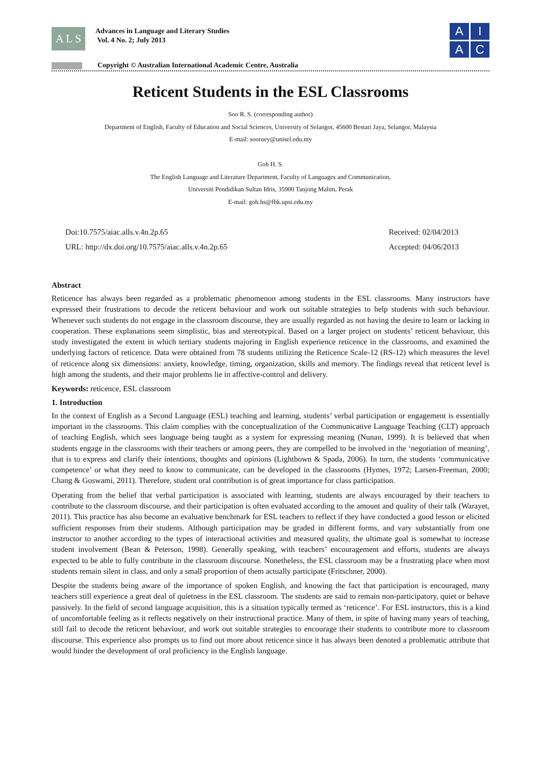A L S
Advances in Language and Literary Studies
Vol. 4 No. 2; July 2013
A
I
A
C
Copyright © Australian International Academic Centre, Australia
Reticent Students in the ESL Classrooms
Soo R. S. (corresponding author)
Department of English, Faculty of Education and Social Sciences, University of Selangor, 45600 Bestari Jaya, Selangor, Malaysia
E-mail: sooruey@unisel.edu.my
Goh H. S.
The English Language and Literature Department, Faculty of Languages and Communication,
Universiti Pendidikan Sultan Idris, 35900 Tanjong Malim, Perak
E-mail: goh.hs@fbk.upsi.edu.my
Doi:10.7575/aiac.alls.v.4n.2p.65
URL: http://dx.doi.org/10.7575/aiac.alls.v.4n.2p.65
Received: 02/04/2013
Accepted: 04/06/2013
Abstract
Reticence has always been regarded as a problematic phenomenon among students in the ESL classrooms. Many instructors have expressed their frustrations to decode the reticent behaviour and work out suitable strategies to help students with such behaviour. Whenever such students do not engage in the classroom discourse, they are usually regarded as not having the desire to learn or lacking in cooperation. These explanations seem simplistic, bias and stereotypical. Based on a larger project on students’ reticent behaviour, this study investigated the extent in which tertiary students majoring in English experience reticence in the classrooms, and examined the underlying factors of reticence. Data were obtained from 78 students utilizing the Reticence Scale-12 (RS-12) which measures the level of reticence along six dimensions: anxiety, knowledge, timing, organization, skills and memory. The findings reveal that reticent level is high among the students, and their major problems lie in affective-control and delivery.
Keywords: reticence, ESL classroom
1. Introduction
In the context of English as a Second Language (ESL) teaching and learning, students’ verbal participation or engagement is essentially important in the classrooms. This claim complies with the conceptualization of the Communicative Language Teaching (CLT) approach of teaching English, which sees language being taught as a system for expressing meaning (Nunan, 1999). It is believed that when students engage in the classrooms with their teachers or among peers, they are compelled to be involved in the ‘negotiation of meaning’, that is to express and clarify their intentions, thoughts and opinions (Lightbown & Spada, 2006). In turn, the students ‘communicative competence’ or what they need to know to communicate, can be developed in the classrooms (Hymes, 1972; Larsen-Freeman, 2000; Chang & Goswami, 2011). Therefore, student oral contribution is of great importance for class participation.
Operating from the belief that verbal participation is associated with learning, students are always encouraged by their teachers to contribute to the classroom discourse, and their participation is often evaluated according to the amount and quality of their talk (Warayet, 2011). This practice has also become an evaluative benchmark for ESL teachers to reflect if they have conducted a good lesson or elicited sufficient responses from their students. Although participation may be graded in different forms, and vary substantially from one instructor to another according to the types of interactional activities and measured quality, the ultimate goal is somewhat to increase student involvement (Bean & Peterson, 1998). Generally speaking, with teachers’ encouragement and efforts, students are always expected to be able to fully contribute in the classroom discourse. Nonetheless, the ESL classroom may be a frustrating place when most students remain silent in class, and only a small proportion of them actually participate (Fritschner, 2000).
Despite the students being aware of the importance of spoken English, and knowing the fact that participation is encouraged, many teachers still experience a great deal of quietness in the ESL classroom. The students are said to remain non-participatory, quiet or behave passively. In the field of second language acquisition, this is a situation typically termed as ‘reticence’. For ESL instructors, this is a kind of uncomfortable feeling as it reflects negatively on their instructional practice. Many of them, in spite of having many years of teaching, still fail to decode the reticent behaviour, and work out suitable strategies to encourage their students to contribute more to classroom discourse. This experience also prompts us to find out more about reticence since it has always been denoted a problematic attribute that would hinder the development of oral proficiency in the English language.